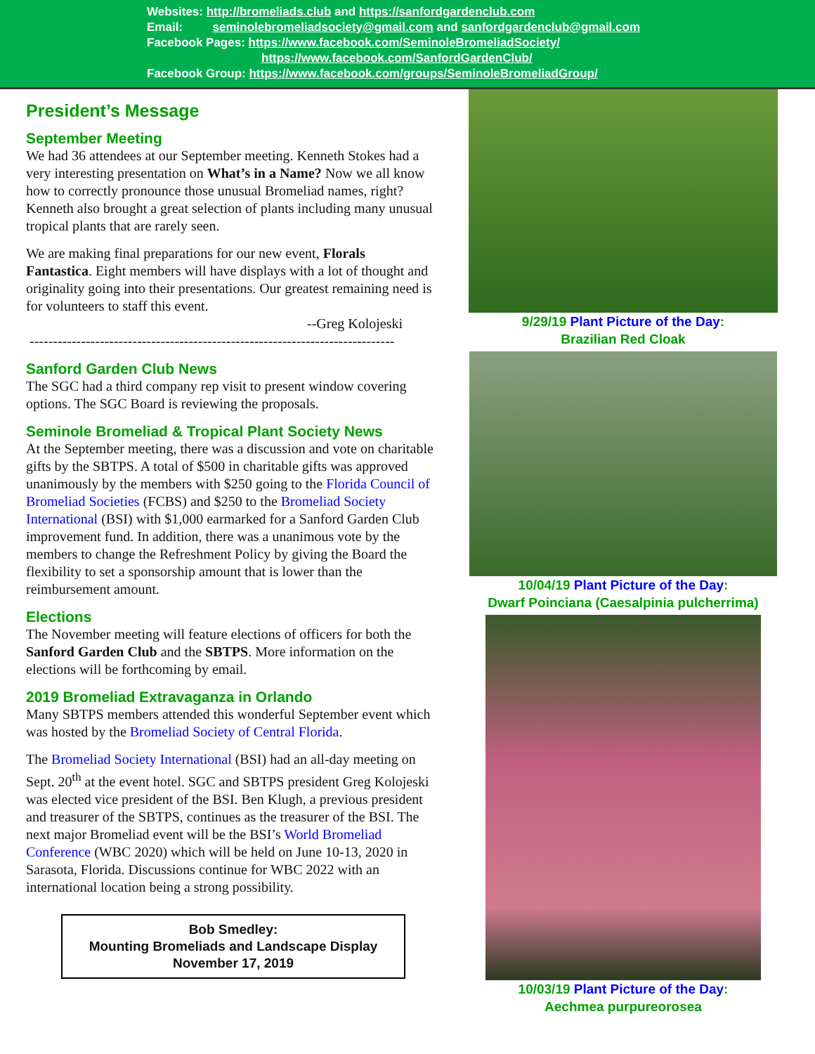Websites: http://bromeliads.club and https://sanfordgardenclub.com
Email: seminolebromeliadsociety@gmail.com and sanfordgardenclub@gmail.com
Facebook Pages: https://www.facebook.com/SeminoleBromeliadSociety/
https://www.facebook.com/SanfordGardenClub/
Facebook Group: https://www.facebook.com/groups/SeminoleBromeliadGroup/
President’s Message
September Meeting
We had 36 attendees at our September meeting. Kenneth Stokes had a very interesting presentation on What’s in a Name? Now we all know how to correctly pronounce those unusual Bromeliad names, right? Kenneth also brought a great selection of plants including many unusual tropical plants that are rarely seen.
We are making final preparations for our new event, Florals Fantastica. Eight members will have displays with a lot of thought and originality going into their presentations. Our greatest remaining need is for volunteers to staff this event.
--Greg Kolojeski
------------------------------------------------------------------------------
Sanford Garden Club News
The SGC had a third company rep visit to present window covering options. The SGC Board is reviewing the proposals.
Seminole Bromeliad & Tropical Plant Society News
At the September meeting, there was a discussion and vote on charitable gifts by the SBTPS. A total of $500 in charitable gifts was approved unanimously by the members with $250 going to the Florida Council of Bromeliad Societies (FCBS) and $250 to the Bromeliad Society International (BSI) with $1,000 earmarked for a Sanford Garden Club improvement fund. In addition, there was a unanimous vote by the members to change the Refreshment Policy by giving the Board the flexibility to set a sponsorship amount that is lower than the reimbursement amount.
Elections
The November meeting will feature elections of officers for both the Sanford Garden Club and the SBTPS. More information on the elections will be forthcoming by email.
2019 Bromeliad Extravaganza in Orlando
Many SBTPS members attended this wonderful September event which was hosted by the Bromeliad Society of Central Florida.
The Bromeliad Society International (BSI) had an all-day meeting on Sept. 20<sup>th</sup> at the event hotel. SGC and SBTPS president Greg Kolojeski was elected vice president of the BSI. Ben Klugh, a previous president and treasurer of the SBTPS, continues as the treasurer of the BSI. The next major Bromeliad event will be the BSI’s World Bromeliad Conference (WBC 2020) which will be held on June 10-13, 2020 in Sarasota, Florida. Discussions continue for WBC 2022 with an international location being a strong possibility.
Bob Smedley:
Mounting Bromeliads and Landscape Display
November 17, 2019
9/29/19 Plant Picture of the Day:
Brazilian Red Cloak
10/04/19 Plant Picture of the Day:
Dwarf Poinciana (Caesalpinia pulcherrima)
10/03/19 Plant Picture of the Day:
Aechmea purpureorosea